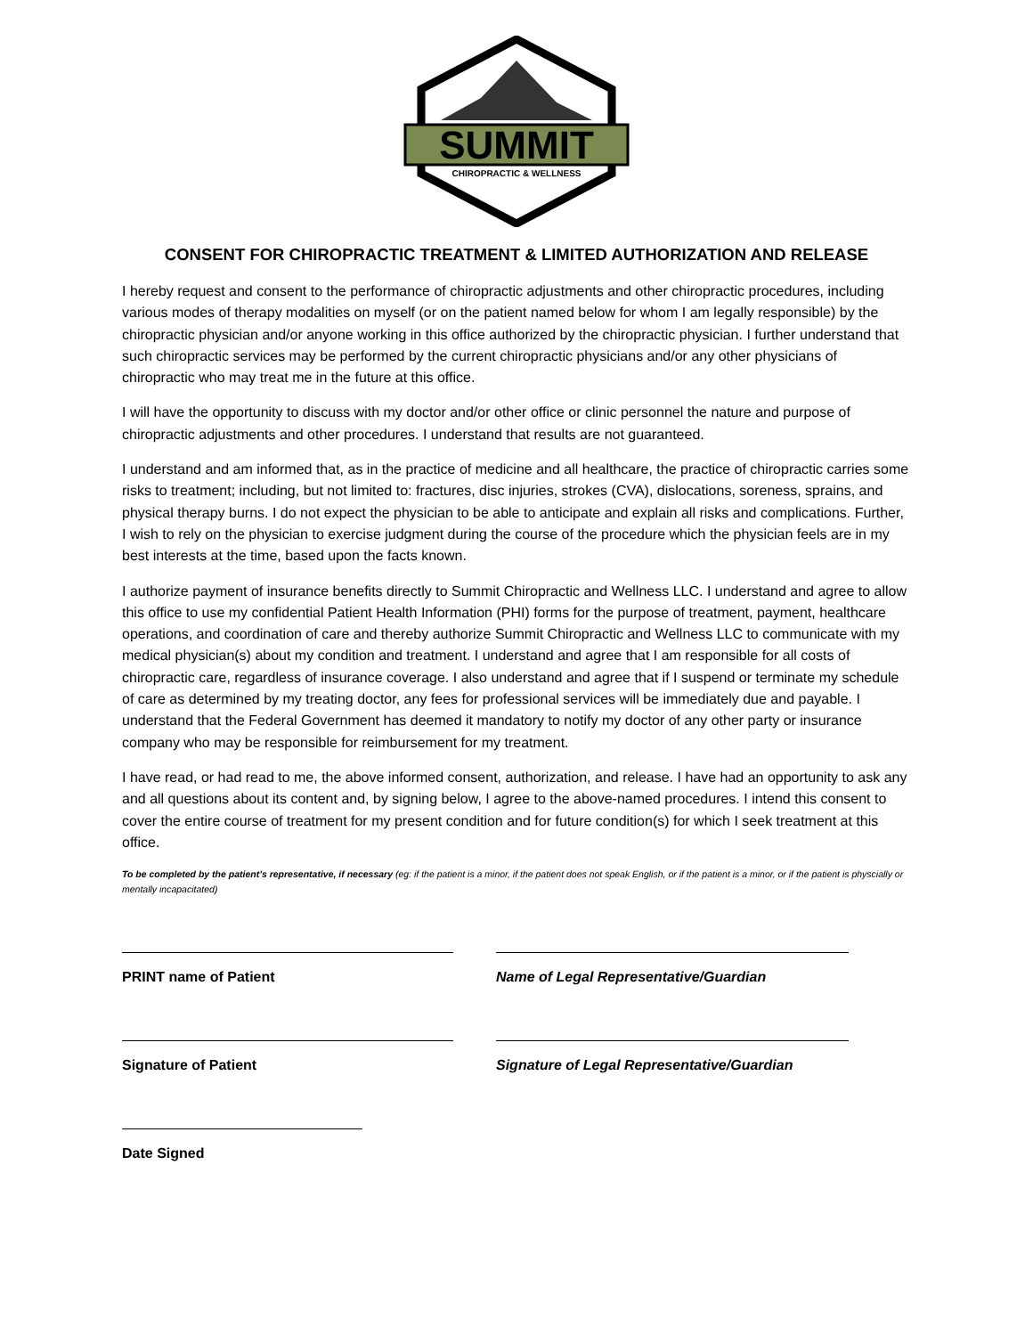SUMMIT
CHIROPRACTIC & WELLNESS
CONSENT FOR CHIROPRACTIC TREATMENT & LIMITED AUTHORIZATION AND RELEASE
I hereby request and consent to the performance of chiropractic adjustments and other chiropractic procedures, including various modes of therapy modalities on myself (or on the patient named below for whom I am legally responsible) by the chiropractic physician and/or anyone working in this office authorized by the chiropractic physician. I further understand that such chiropractic services may be performed by the current chiropractic physicians and/or any other physicians of chiropractic who may treat me in the future at this office.
I will have the opportunity to discuss with my doctor and/or other office or clinic personnel the nature and purpose of chiropractic adjustments and other procedures. I understand that results are not guaranteed.
I understand and am informed that, as in the practice of medicine and all healthcare, the practice of chiropractic carries some risks to treatment; including, but not limited to: fractures, disc injuries, strokes (CVA), dislocations, soreness, sprains, and physical therapy burns. I do not expect the physician to be able to anticipate and explain all risks and complications. Further, I wish to rely on the physician to exercise judgment during the course of the procedure which the physician feels are in my best interests at the time, based upon the facts known.
I authorize payment of insurance benefits directly to Summit Chiropractic and Wellness LLC. I understand and agree to allow this office to use my confidential Patient Health Information (PHI) forms for the purpose of treatment, payment, healthcare operations, and coordination of care and thereby authorize Summit Chiropractic and Wellness LLC to communicate with my medical physician(s) about my condition and treatment. I understand and agree that I am responsible for all costs of chiropractic care, regardless of insurance coverage. I also understand and agree that if I suspend or terminate my schedule of care as determined by my treating doctor, any fees for professional services will be immediately due and payable. I understand that the Federal Government has deemed it mandatory to notify my doctor of any other party or insurance company who may be responsible for reimbursement for my treatment.
I have read, or had read to me, the above informed consent, authorization, and release. I have had an opportunity to ask any and all questions about its content and, by signing below, I agree to the above-named procedures. I intend this consent to cover the entire course of treatment for my present condition and for future condition(s) for which I seek treatment at this office.
To be completed by the patient’s representative, if necessary (eg: if the patient is a minor, if the patient does not speak English, or if the patient is a minor, or if the patient is physcially or mentally incapacitated)
PRINT name of Patient Name of Legal Representative/Guardian
Signature of Patient Signature of Legal Representative/Guardian
Date Signed